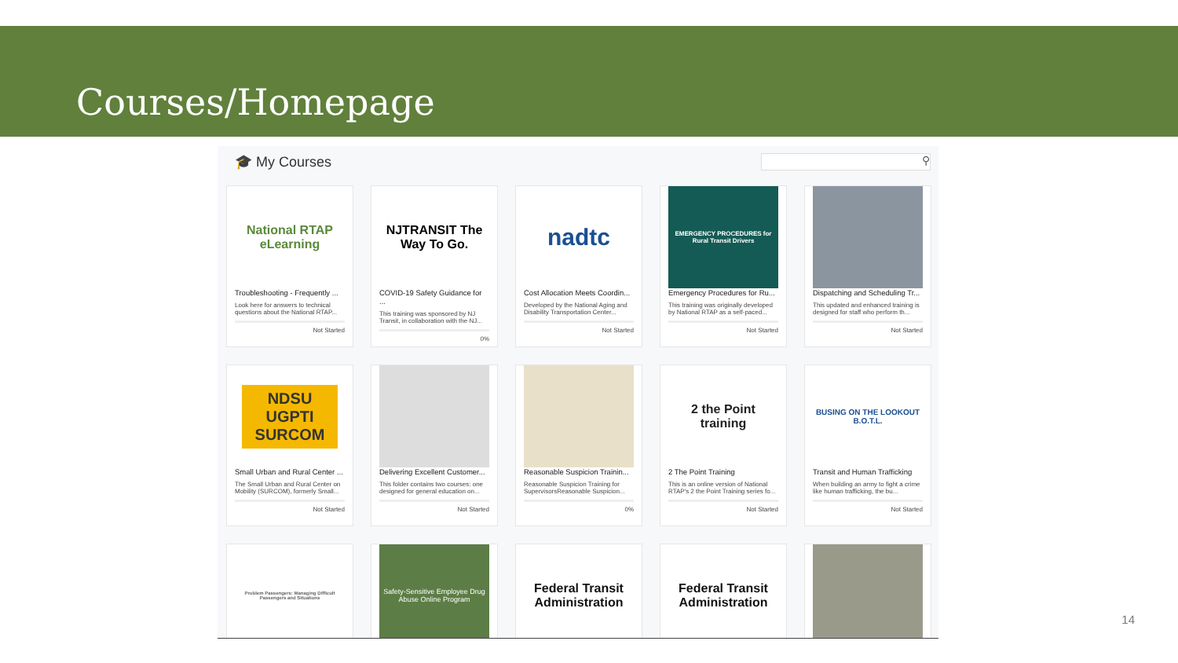Courses/Homepage
🎓 My Courses
⚲
National RTAP eLearning
Troubleshooting - Frequently ...
Look here for answers to technical questions about the National RTAP...
Not Started
NJTRANSIT The Way To Go.
COVID-19 Safety Guidance for ...
This training was sponsored by NJ Transit, in collaboration with the NJ...
0%
nadtc
Cost Allocation Meets Coordin...
Developed by the National Aging and Disability Transportation Center...
Not Started
EMERGENCY PROCEDURES for Rural Transit Drivers
Emergency Procedures for Ru...
This training was originally developed by National RTAP as a self-paced...
Not Started
Dispatching and Scheduling Tr...
This updated and enhanced training is designed for staff who perform th...
Not Started
NDSU UGPTI SURCOM
Small Urban and Rural Center ...
The Small Urban and Rural Center on Mobility (SURCOM), formerly Small...
Not Started
Delivering Excellent Customer...
This folder contains two courses: one designed for general education on...
Not Started
Reasonable Suspicion Trainin...
Reasonable Suspicion Training for SupervisorsReasonable Suspicion...
0%
2 the Point training
2 The Point Training
This is an online version of National RTAP's 2 the Point Training series fo...
Not Started
BUSING ON THE LOOKOUT B.O.T.L.
Transit and Human Trafficking
When building an army to fight a crime like human trafficking, the bu...
Not Started
Problem Passengers: Managing Difficult Passengers and Situations
Safety-Sensitive Employee Drug Abuse Online Program
Federal Transit Administration
Federal Transit Administration
14